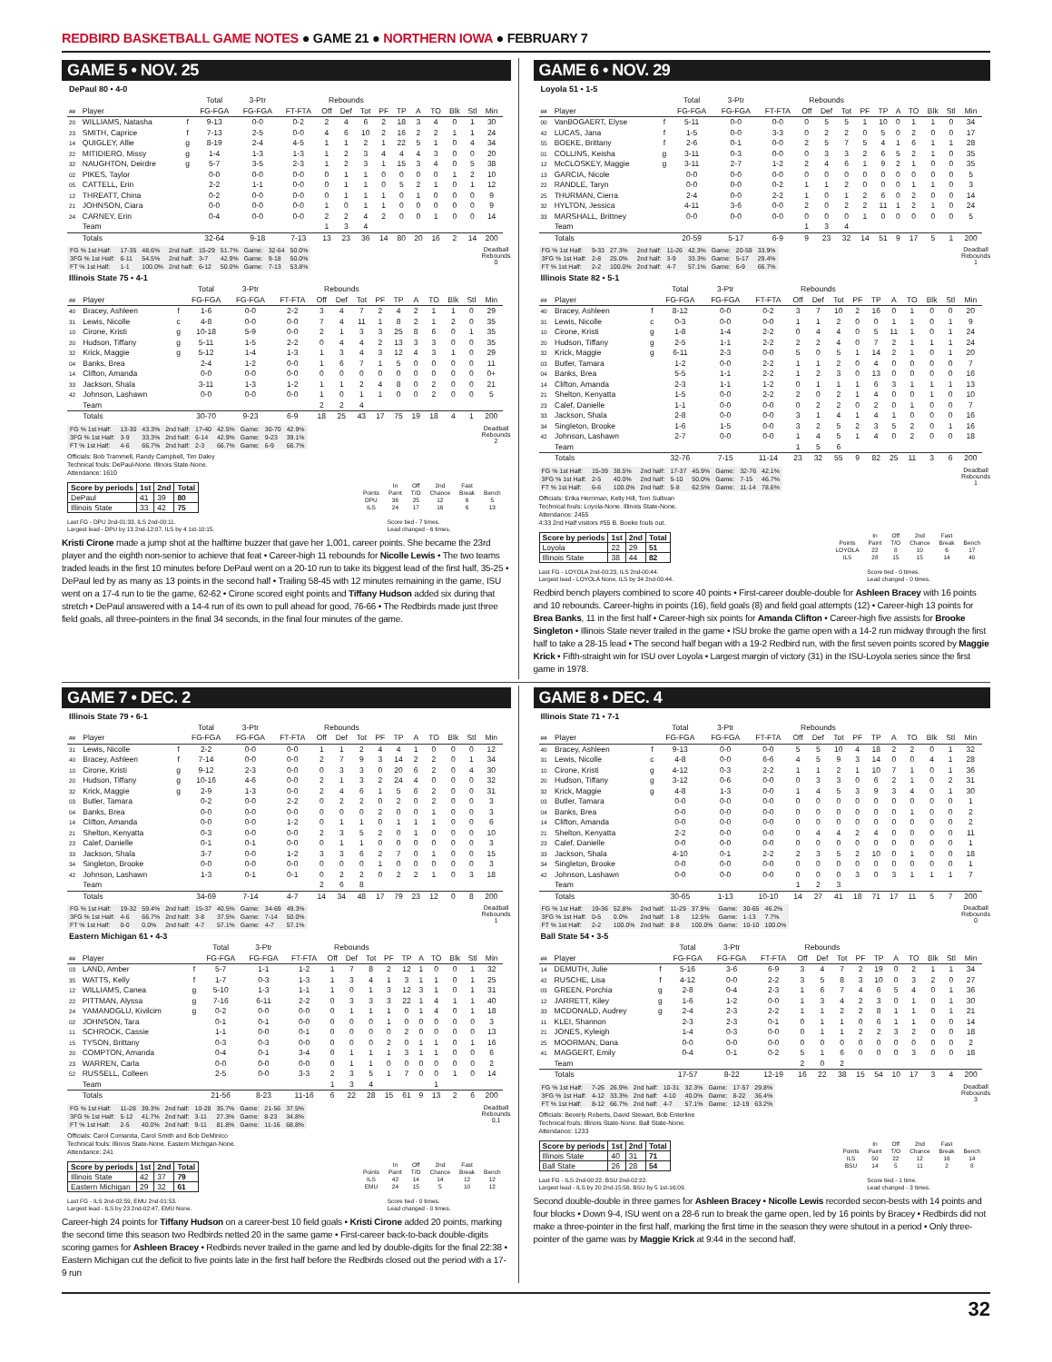REDBIRD BASKETBALL GAME NOTES ● GAME 21 ● NORTHERN IOWA ● FEBRUARY 7
GAME 5 • NOV. 25
DePaul 80 • 4-0
| | | | Total | 3-Ptr | | Rebounds | | | | | | | | | |
| --- | --- | --- | --- | --- | --- | --- | --- | --- | --- | --- | --- | --- | --- | --- | --- |
| ## | Player | | FG-FGA | FG-FGA | FT-FTA | Off | Def | Tot | PF | TP | A | TO | Blk | Stl | Min |
| 20 | WILLIAMS, Natasha | f | 9-13 | 0-0 | 0-2 | 2 | 4 | 6 | 2 | 18 | 3 | 4 | 0 | 1 | 30 |
| 23 | SMITH, Caprice | f | 7-13 | 2-5 | 0-0 | 4 | 6 | 10 | 2 | 16 | 2 | 2 | 1 | 1 | 24 |
| 14 | QUIGLEY, Allie | g | 8-19 | 2-4 | 4-5 | 1 | 1 | 2 | 1 | 22 | 5 | 1 | 0 | 4 | 34 |
| 22 | MITIDIERO, Missy | g | 1-4 | 1-3 | 1-3 | 1 | 2 | 3 | 4 | 4 | 4 | 3 | 0 | 0 | 20 |
| 32 | NAUGHTON, Deirdre | g | 5-7 | 3-5 | 2-3 | 1 | 2 | 3 | 1 | 15 | 3 | 4 | 0 | 5 | 38 |
| 02 | PIKES, Taylor | | 0-0 | 0-0 | 0-0 | 0 | 1 | 1 | 0 | 0 | 0 | 0 | 1 | 2 | 10 |
| 05 | CATTELL, Erin | | 2-2 | 1-1 | 0-0 | 0 | 1 | 1 | 0 | 5 | 2 | 1 | 0 | 1 | 12 |
| 12 | THREATT, China | | 0-2 | 0-0 | 0-0 | 0 | 1 | 1 | 1 | 0 | 1 | 0 | 0 | 0 | 9 |
| 21 | JOHNSON, Ciara | | 0-0 | 0-0 | 0-0 | 1 | 0 | 1 | 1 | 0 | 0 | 0 | 0 | 0 | 9 |
| 24 | CARNEY, Erin | | 0-4 | 0-0 | 0-0 | 2 | 2 | 4 | 2 | 0 | 0 | 1 | 0 | 0 | 14 |
| | Team | | | | | 1 | 3 | 4 | | | | | | | |
| | Totals | | 32-64 | 9-18 | 7-13 | 13 | 23 | 36 | 14 | 80 | 20 | 16 | 2 | 14 | 200 |
| FG % 1st Half: | 17-35 | 48.6% | 2nd half: | 15-29 | 51.7% | Game: | 32-64 | 50.0% |
| 3FG % 1st Half: | 6-11 | 54.5% | 2nd half: | 3-7 | 42.9% | Game: | 9-18 | 50.0% |
| FT % 1st Half: | 1-1 | 100.0% | 2nd half: | 6-12 | 50.0% | Game: | 7-13 | 53.8% |
Deadball
Rebounds
0
Illinois State 75 • 4-1
| | | | Total | 3-Ptr | | Rebounds | | | | | | | | | |
| --- | --- | --- | --- | --- | --- | --- | --- | --- | --- | --- | --- | --- | --- | --- | --- |
| ## | Player | | FG-FGA | FG-FGA | FT-FTA | Off | Def | Tot | PF | TP | A | TO | Blk | Stl | Min |
| 40 | Bracey, Ashleen | f | 1-6 | 0-0 | 2-2 | 3 | 4 | 7 | 2 | 4 | 2 | 1 | 1 | 0 | 29 |
| 31 | Lewis, Nicolle | c | 4-8 | 0-0 | 0-0 | 7 | 4 | 11 | 1 | 8 | 2 | 1 | 2 | 0 | 35 |
| 10 | Cirone, Kristi | g | 10-18 | 5-9 | 0-0 | 2 | 1 | 3 | 3 | 25 | 8 | 6 | 0 | 1 | 35 |
| 20 | Hudson, Tiffany | g | 5-11 | 1-5 | 2-2 | 0 | 4 | 4 | 2 | 13 | 3 | 3 | 0 | 0 | 35 |
| 32 | Krick, Maggie | g | 5-12 | 1-4 | 1-3 | 1 | 3 | 4 | 3 | 12 | 4 | 3 | 1 | 0 | 29 |
| 04 | Banks, Brea | | 2-4 | 1-2 | 0-0 | 1 | 6 | 7 | 1 | 5 | 0 | 0 | 0 | 0 | 11 |
| 14 | Clifton, Amanda | | 0-0 | 0-0 | 0-0 | 0 | 0 | 0 | 0 | 0 | 0 | 0 | 0 | 0 | 0+ |
| 33 | Jackson, Shala | | 3-11 | 1-3 | 1-2 | 1 | 1 | 2 | 4 | 8 | 0 | 2 | 0 | 0 | 21 |
| 42 | Johnson, Lashawn | | 0-0 | 0-0 | 0-0 | 1 | 0 | 1 | 1 | 0 | 0 | 2 | 0 | 0 | 5 |
| | Team | | | | | 2 | 2 | 4 | | | | | | | |
| | Totals | | 30-70 | 9-23 | 6-9 | 18 | 25 | 43 | 17 | 75 | 19 | 18 | 4 | 1 | 200 |
| FG % 1st Half: | 13-30 | 43.3% | 2nd half: | 17-40 | 42.5% | Game: | 30-70 | 42.9% |
| 3FG % 1st Half: | 3-9 | 33.3% | 2nd half: | 6-14 | 42.9% | Game: | 9-23 | 39.1% |
| FT % 1st Half: | 4-6 | 66.7% | 2nd half: | 2-3 | 66.7% | Game: | 6-9 | 66.7% |
Deadball
Rebounds
2
Officials: Bob Trammell, Randy Campbell, Tim Daley
Technical fouls: DePaul-None. Illinois State-None.
Attendance: 1610
| Score by periods | 1st | 2nd | Total |
| --- | --- | --- | --- |
| DePaul | 41 | 39 | 80 |
| Illinois State | 33 | 42 | 75 |
| | In | Off | 2nd | Fast | |
| Points | Paint | T/O | Chance | Break | Bench |
| DPU | 36 | 25 | 12 | 6 | 5 |
| ILS | 24 | 17 | 16 | 6 | 13 |
Last FG - DPU 2nd-01:33, ILS 2nd-00:11.
Largest lead - DPU by 13 2nd-12:07, ILS by 4 1st-10:15.
Score tied - 7 times.
Lead changed - 6 times.
Kristi Cirone made a jump shot at the halftime buzzer that gave her 1,001, career points. She became the 23rd player and the eighth non-senior to achieve that feat • Career-high 11 rebounds for Nicolle Lewis • The two teams traded leads in the first 10 minutes before DePaul went on a 20-10 run to take its biggest lead of the first half, 35-25 • DePaul led by as many as 13 points in the second half • Trailing 58-45 with 12 minutes remaining in the game, ISU went on a 17-4 run to tie the game, 62-62 • Cirone scored eight points and Tiffany Hudson added six during that stretch • DePaul answered with a 14-4 run of its own to pull ahead for good, 76-66 • The Redbirds made just three field goals, all three-pointers in the final 34 seconds, in the final four minutes of the game.
GAME 6 • NOV. 29
Loyola 51 • 1-5
| | | | Total | 3-Ptr | | Rebounds | | | | | | | | | |
| --- | --- | --- | --- | --- | --- | --- | --- | --- | --- | --- | --- | --- | --- | --- | --- |
| ## | Player | | FG-FGA | FG-FGA | FT-FTA | Off | Def | Tot | PF | TP | A | TO | Blk | Stl | Min |
| 00 | VanBOGAERT, Elyse | f | 5-11 | 0-0 | 0-0 | 0 | 5 | 5 | 1 | 10 | 0 | 1 | 1 | 0 | 34 |
| 42 | LUCAS, Jana | f | 1-5 | 0-0 | 3-3 | 0 | 2 | 2 | 0 | 5 | 0 | 2 | 0 | 0 | 17 |
| 55 | BOEKE, Brittany | f | 2-6 | 0-1 | 0-0 | 2 | 5 | 7 | 5 | 4 | 1 | 6 | 1 | 1 | 28 |
| 01 | COLLINS, Keisha | g | 3-11 | 0-3 | 0-0 | 0 | 3 | 3 | 2 | 6 | 5 | 2 | 1 | 0 | 35 |
| 12 | McCLOSKEY, Maggie | g | 3-11 | 2-7 | 1-2 | 2 | 4 | 6 | 1 | 9 | 2 | 1 | 0 | 0 | 35 |
| 13 | GARCIA, Nicole | | 0-0 | 0-0 | 0-0 | 0 | 0 | 0 | 0 | 0 | 0 | 0 | 0 | 0 | 5 |
| 22 | RANDLE, Taryn | | 0-0 | 0-0 | 0-2 | 1 | 1 | 2 | 0 | 0 | 0 | 1 | 1 | 0 | 3 |
| 25 | THURMAN, Cierra | | 2-4 | 0-0 | 2-2 | 1 | 0 | 1 | 2 | 6 | 0 | 2 | 0 | 0 | 14 |
| 32 | HYLTON, Jessica | | 4-11 | 3-6 | 0-0 | 2 | 0 | 2 | 2 | 11 | 1 | 2 | 1 | 0 | 24 |
| 33 | MARSHALL, Brittney | | 0-0 | 0-0 | 0-0 | 0 | 0 | 0 | 1 | 0 | 0 | 0 | 0 | 0 | 5 |
| | Team | | | | | 1 | 3 | 4 | | | | | | | |
| | Totals | | 20-59 | 5-17 | 6-9 | 9 | 23 | 32 | 14 | 51 | 9 | 17 | 5 | 1 | 200 |
| FG % 1st Half: | 9-33 | 27.3% | 2nd half: | 11-26 | 42.3% | Game: | 20-59 | 33.9% |
| 3FG % 1st Half: | 2-8 | 25.0% | 2nd half: | 3-9 | 33.3% | Game: | 5-17 | 29.4% |
| FT % 1st Half: | 2-2 | 100.0% | 2nd half: | 4-7 | 57.1% | Game: | 6-9 | 66.7% |
Deadball
Rebounds
1
Illinois State 82 • 5-1
| | | | Total | 3-Ptr | | Rebounds | | | | | | | | | |
| --- | --- | --- | --- | --- | --- | --- | --- | --- | --- | --- | --- | --- | --- | --- | --- |
| ## | Player | | FG-FGA | FG-FGA | FT-FTA | Off | Def | Tot | PF | TP | A | TO | Blk | Stl | Min |
| 40 | Bracey, Ashleen | f | 8-12 | 0-0 | 0-2 | 3 | 7 | 10 | 2 | 16 | 0 | 1 | 0 | 0 | 20 |
| 31 | Lewis, Nicolle | c | 0-3 | 0-0 | 0-0 | 1 | 1 | 2 | 0 | 0 | 1 | 1 | 0 | 1 | 9 |
| 10 | Cirone, Kristi | g | 1-8 | 1-4 | 2-2 | 0 | 4 | 4 | 0 | 5 | 11 | 1 | 0 | 1 | 24 |
| 20 | Hudson, Tiffany | g | 2-5 | 1-1 | 2-2 | 2 | 2 | 4 | 0 | 7 | 2 | 1 | 1 | 1 | 24 |
| 32 | Krick, Maggie | g | 6-11 | 2-3 | 0-0 | 5 | 0 | 5 | 1 | 14 | 2 | 1 | 0 | 1 | 20 |
| 03 | Butler, Tamara | | 1-2 | 0-0 | 2-2 | 1 | 1 | 2 | 0 | 4 | 0 | 0 | 0 | 0 | 7 |
| 04 | Banks, Brea | | 5-5 | 1-1 | 2-2 | 1 | 2 | 3 | 0 | 13 | 0 | 0 | 0 | 0 | 16 |
| 14 | Clifton, Amanda | | 2-3 | 1-1 | 1-2 | 0 | 1 | 1 | 1 | 6 | 3 | 1 | 1 | 1 | 13 |
| 21 | Shelton, Kenyatta | | 1-5 | 0-0 | 2-2 | 2 | 0 | 2 | 1 | 4 | 0 | 0 | 1 | 0 | 10 |
| 23 | Calef, Danielle | | 1-1 | 0-0 | 0-0 | 0 | 2 | 2 | 0 | 2 | 0 | 1 | 0 | 0 | 7 |
| 33 | Jackson, Shala | | 2-8 | 0-0 | 0-0 | 3 | 1 | 4 | 1 | 4 | 1 | 0 | 0 | 0 | 16 |
| 34 | Singleton, Brooke | | 1-6 | 1-5 | 0-0 | 3 | 2 | 5 | 2 | 3 | 5 | 2 | 0 | 1 | 16 |
| 42 | Johnson, Lashawn | | 2-7 | 0-0 | 0-0 | 1 | 4 | 5 | 1 | 4 | 0 | 2 | 0 | 0 | 18 |
| | Team | | | | | 1 | 5 | 6 | | | | | | | |
| | Totals | | 32-76 | 7-15 | 11-14 | 23 | 32 | 55 | 9 | 82 | 25 | 11 | 3 | 6 | 200 |
| FG % 1st Half: | 15-39 | 38.5% | 2nd half: | 17-37 | 45.9% | Game: | 32-76 | 42.1% |
| 3FG % 1st Half: | 2-5 | 40.0% | 2nd half: | 5-10 | 50.0% | Game: | 7-15 | 46.7% |
| FT % 1st Half: | 6-6 | 100.0% | 2nd half: | 5-8 | 62.5% | Game: | 11-14 | 78.6% |
Deadball
Rebounds
1
Officials: Erika Herriman, Kelly Hill, Tom Sullivan
Technical fouls: Loyola-None. Illinois State-None.
Attendance: 2455
4:33 2nd Half visitors #55 B. Boeke fouls out.
| Score by periods | 1st | 2nd | Total |
| --- | --- | --- | --- |
| Loyola | 22 | 29 | 51 |
| Illinois State | 38 | 44 | 82 |
| | In | Off | 2nd | Fast | |
| Points | Paint | T/O | Chance | Break | Bench |
| LOYOLA | 22 | 8 | 10 | 6 | 17 |
| ILS | 28 | 15 | 15 | 14 | 40 |
Last FG - LOYOLA 2nd-00:23, ILS 2nd-00:44.
Largest lead - LOYOLA None, ILS by 34 2nd-00:44.
Score tied - 0 times.
Lead changed - 0 times.
Redbird bench players combined to score 40 points • First-career double-double for Ashleen Bracey with 16 points and 10 rebounds. Career-highs in points (16), field goals (8) and field goal attempts (12) • Career-high 13 points for Brea Banks, 11 in the first half • Career-high six points for Amanda Clifton • Career-high five assists for Brooke Singleton • Illinois State never trailed in the game • ISU broke the game open with a 14-2 run midway through the first half to take a 28-15 lead • The second half began with a 19-2 Redbird run, with the first seven points scored by Maggie Krick • Fifth-straight win for ISU over Loyola • Largest margin of victory (31) in the ISU-Loyola series since the first game in 1978.
GAME 7 • DEC. 2
Illinois State 79 • 6-1
| | | | Total | 3-Ptr | | Rebounds | | | | | | | | | |
| --- | --- | --- | --- | --- | --- | --- | --- | --- | --- | --- | --- | --- | --- | --- | --- |
| ## | Player | | FG-FGA | FG-FGA | FT-FTA | Off | Def | Tot | PF | TP | A | TO | Blk | Stl | Min |
| 31 | Lewis, Nicolle | f | 2-2 | 0-0 | 0-0 | 1 | 1 | 2 | 4 | 4 | 1 | 0 | 0 | 0 | 12 |
| 40 | Bracey, Ashleen | f | 7-14 | 0-0 | 0-0 | 2 | 7 | 9 | 3 | 14 | 2 | 2 | 0 | 1 | 34 |
| 10 | Cirone, Kristi | g | 9-12 | 2-3 | 0-0 | 0 | 3 | 3 | 0 | 20 | 6 | 2 | 0 | 4 | 30 |
| 20 | Hudson, Tiffany | g | 10-16 | 4-6 | 0-0 | 2 | 1 | 3 | 2 | 24 | 4 | 0 | 0 | 0 | 32 |
| 32 | Krick, Maggie | g | 2-9 | 1-3 | 0-0 | 2 | 4 | 6 | 1 | 5 | 6 | 2 | 0 | 0 | 31 |
| 03 | Butler, Tamara | | 0-2 | 0-0 | 2-2 | 0 | 2 | 2 | 0 | 2 | 0 | 2 | 0 | 0 | 3 |
| 04 | Banks, Brea | | 0-0 | 0-0 | 0-0 | 0 | 0 | 0 | 2 | 0 | 0 | 1 | 0 | 0 | 3 |
| 14 | Clifton, Amanda | | 0-0 | 0-0 | 1-2 | 0 | 1 | 1 | 0 | 1 | 1 | 1 | 0 | 0 | 6 |
| 21 | Shelton, Kenyatta | | 0-3 | 0-0 | 0-0 | 2 | 3 | 5 | 2 | 0 | 1 | 0 | 0 | 0 | 10 |
| 23 | Calef, Danielle | | 0-1 | 0-1 | 0-0 | 0 | 1 | 1 | 0 | 0 | 0 | 0 | 0 | 0 | 3 |
| 33 | Jackson, Shala | | 3-7 | 0-0 | 1-2 | 3 | 3 | 6 | 2 | 7 | 0 | 1 | 0 | 0 | 15 |
| 34 | Singleton, Brooke | | 0-0 | 0-0 | 0-0 | 0 | 0 | 0 | 1 | 0 | 0 | 0 | 0 | 0 | 3 |
| 42 | Johnson, Lashawn | | 1-3 | 0-1 | 0-1 | 0 | 2 | 2 | 0 | 2 | 2 | 1 | 0 | 3 | 18 |
| | Team | | | | | 2 | 6 | 8 | | | | | | | |
| | Totals | | 34-69 | 7-14 | 4-7 | 14 | 34 | 48 | 17 | 79 | 23 | 12 | 0 | 8 | 200 |
| FG % 1st Half: | 19-32 | 59.4% | 2nd half: | 15-37 | 40.5% | Game: | 34-69 | 49.3% |
| 3FG % 1st Half: | 4-6 | 66.7% | 2nd half: | 3-8 | 37.5% | Game: | 7-14 | 50.0% |
| FT % 1st Half: | 0-0 | 0.0% | 2nd half: | 4-7 | 57.1% | Game: | 4-7 | 57.1% |
Deadball
Rebounds
1
Eastern Michigan 61 • 4-3
| | | | Total | 3-Ptr | | Rebounds | | | | | | | | | |
| --- | --- | --- | --- | --- | --- | --- | --- | --- | --- | --- | --- | --- | --- | --- | --- |
| ## | Player | | FG-FGA | FG-FGA | FT-FTA | Off | Def | Tot | PF | TP | A | TO | Blk | Stl | Min |
| 03 | LAND, Amber | f | 5-7 | 1-1 | 1-2 | 1 | 7 | 8 | 2 | 12 | 1 | 0 | 0 | 1 | 32 |
| 35 | WATTS, Kelly | f | 1-7 | 0-3 | 1-3 | 1 | 3 | 4 | 1 | 3 | 1 | 1 | 0 | 1 | 25 |
| 12 | WILLIAMS, Canea | g | 5-10 | 1-3 | 1-1 | 1 | 0 | 1 | 3 | 12 | 3 | 1 | 0 | 1 | 31 |
| 22 | PITTMAN, Alyssa | g | 7-16 | 6-11 | 2-2 | 0 | 3 | 3 | 3 | 22 | 1 | 4 | 1 | 1 | 40 |
| 24 | YAMANOGLU, Kivilcim | g | 0-2 | 0-0 | 0-0 | 0 | 1 | 1 | 1 | 0 | 1 | 4 | 0 | 1 | 18 |
| 02 | JOHNSON, Tara | | 0-1 | 0-1 | 0-0 | 0 | 0 | 0 | 1 | 0 | 0 | 0 | 0 | 0 | 3 |
| 11 | SCHROCK, Cassie | | 1-1 | 0-0 | 0-1 | 0 | 0 | 0 | 0 | 2 | 0 | 0 | 0 | 0 | 13 |
| 15 | TYSON, Brittany | | 0-3 | 0-3 | 0-0 | 0 | 0 | 0 | 2 | 0 | 1 | 1 | 0 | 1 | 16 |
| 20 | COMPTON, Amanda | | 0-4 | 0-1 | 3-4 | 0 | 1 | 1 | 1 | 3 | 1 | 1 | 0 | 0 | 6 |
| 23 | WARREN, Carla | | 0-0 | 0-0 | 0-0 | 0 | 1 | 1 | 0 | 0 | 0 | 0 | 0 | 0 | 2 |
| 52 | RUSSELL, Colleen | | 2-5 | 0-0 | 3-3 | 2 | 3 | 5 | 1 | 7 | 0 | 0 | 1 | 0 | 14 |
| | Team | | | | | 1 | 3 | 4 | | | | 1 | | | |
| | Totals | | 21-56 | 8-23 | 11-16 | 6 | 22 | 28 | 15 | 61 | 9 | 13 | 2 | 6 | 200 |
| FG % 1st Half: | 11-28 | 39.3% | 2nd half: | 10-28 | 35.7% | Game: | 21-56 | 37.5% |
| 3FG % 1st Half: | 5-12 | 41.7% | 2nd half: | 3-11 | 27.3% | Game: | 8-23 | 34.8% |
| FT % 1st Half: | 2-5 | 40.0% | 2nd half: | 9-11 | 81.8% | Game: | 11-16 | 68.8% |
Deadball
Rebounds
0,1
Officials: Carol Comanita, Carol Smith and Bob DeMinico
Technical fouls: Illinois State-None. Eastern Michigan-None.
Attendance: 241
| Score by periods | 1st | 2nd | Total |
| --- | --- | --- | --- |
| Illinois State | 42 | 37 | 79 |
| Eastern Michigan | 29 | 32 | 61 |
| | In | Off | 2nd | Fast | |
| Points | Paint | T/O | Chance | Break | Bench |
| ILS | 42 | 14 | 14 | 12 | 12 |
| EMU | 24 | 15 | 5 | 10 | 12 |
Last FG - ILS 2nd-02:59, EMU 2nd-01:53.
Largest lead - ILS by 23 2nd-02:47, EMU None.
Score tied - 0 times.
Lead changed - 0 times.
Career-high 24 points for Tiffany Hudson on a career-best 10 field goals • Kristi Cirone added 20 points, marking the second time this season two Redbirds netted 20 in the same game • First-career back-to-back double-digits scoring games for Ashleen Bracey • Redbirds never trailed in the game and led by double-digits for the final 22:38 • Eastern Michigan cut the deficit to five points late in the first half before the Redbirds closed out the period with a 17-9 run
GAME 8 • DEC. 4
Illinois State 71 • 7-1
| | | | Total | 3-Ptr | | Rebounds | | | | | | | | | |
| --- | --- | --- | --- | --- | --- | --- | --- | --- | --- | --- | --- | --- | --- | --- | --- |
| ## | Player | | FG-FGA | FG-FGA | FT-FTA | Off | Def | Tot | PF | TP | A | TO | Blk | Stl | Min |
| 40 | Bracey, Ashleen | f | 9-13 | 0-0 | 0-0 | 5 | 5 | 10 | 4 | 18 | 2 | 2 | 0 | 1 | 32 |
| 31 | Lewis, Nicolle | c | 4-8 | 0-0 | 6-6 | 4 | 5 | 9 | 3 | 14 | 0 | 0 | 4 | 1 | 28 |
| 10 | Cirone, Kristi | g | 4-12 | 0-3 | 2-2 | 1 | 1 | 2 | 1 | 10 | 7 | 1 | 0 | 1 | 36 |
| 20 | Hudson, Tiffany | g | 3-12 | 0-6 | 0-0 | 0 | 3 | 3 | 0 | 6 | 2 | 1 | 0 | 2 | 31 |
| 32 | Krick, Maggie | g | 4-8 | 1-3 | 0-0 | 1 | 4 | 5 | 3 | 9 | 3 | 4 | 0 | 1 | 30 |
| 03 | Butler, Tamara | | 0-0 | 0-0 | 0-0 | 0 | 0 | 0 | 0 | 0 | 0 | 0 | 0 | 0 | 1 |
| 04 | Banks, Brea | | 0-0 | 0-0 | 0-0 | 0 | 0 | 0 | 0 | 0 | 0 | 1 | 0 | 0 | 2 |
| 14 | Clifton, Amanda | | 0-0 | 0-0 | 0-0 | 0 | 0 | 0 | 0 | 0 | 0 | 0 | 0 | 0 | 2 |
| 21 | Shelton, Kenyatta | | 2-2 | 0-0 | 0-0 | 0 | 4 | 4 | 2 | 4 | 0 | 0 | 0 | 0 | 11 |
| 23 | Calef, Danielle | | 0-0 | 0-0 | 0-0 | 0 | 0 | 0 | 0 | 0 | 0 | 0 | 0 | 0 | 1 |
| 33 | Jackson, Shala | | 4-10 | 0-1 | 2-2 | 2 | 3 | 5 | 2 | 10 | 0 | 1 | 0 | 0 | 18 |
| 34 | Singleton, Brooke | | 0-0 | 0-0 | 0-0 | 0 | 0 | 0 | 0 | 0 | 0 | 0 | 0 | 0 | 1 |
| 42 | Johnson, Lashawn | | 0-0 | 0-0 | 0-0 | 0 | 0 | 0 | 3 | 0 | 3 | 1 | 1 | 1 | 7 |
| | Team | | | | | 1 | 2 | 3 | | | | | | | |
| | Totals | | 30-65 | 1-13 | 10-10 | 14 | 27 | 41 | 18 | 71 | 17 | 11 | 5 | 7 | 200 |
| FG % 1st Half: | 19-36 | 52.8% | 2nd half: | 11-29 | 37.9% | Game: | 30-65 | 46.2% |
| 3FG % 1st Half: | 0-5 | 0.0% | 2nd half: | 1-8 | 12.5% | Game: | 1-13 | 7.7% |
| FT % 1st Half: | 2-2 | 100.0% | 2nd half: | 8-8 | 100.0% | Game: | 10-10 | 100.0% |
Deadball
Rebounds
0
Ball State 54 • 3-5
| | | | Total | 3-Ptr | | Rebounds | | | | | | | | | |
| --- | --- | --- | --- | --- | --- | --- | --- | --- | --- | --- | --- | --- | --- | --- | --- |
| ## | Player | | FG-FGA | FG-FGA | FT-FTA | Off | Def | Tot | PF | TP | A | TO | Blk | Stl | Min |
| 14 | DEMUTH, Julie | f | 5-16 | 3-6 | 6-9 | 3 | 4 | 7 | 2 | 19 | 0 | 2 | 1 | 1 | 34 |
| 42 | RUSCHE, Lisa | f | 4-12 | 0-0 | 2-2 | 3 | 5 | 8 | 3 | 10 | 0 | 3 | 2 | 0 | 27 |
| 03 | GREEN, Porchia | g | 2-8 | 0-4 | 2-3 | 1 | 6 | 7 | 4 | 6 | 5 | 4 | 0 | 1 | 36 |
| 12 | JARRETT, Kiley | g | 1-6 | 1-2 | 0-0 | 1 | 3 | 4 | 2 | 3 | 0 | 1 | 0 | 1 | 30 |
| 33 | MCDONALD, Audrey | g | 2-4 | 2-3 | 2-2 | 1 | 1 | 2 | 2 | 8 | 1 | 1 | 0 | 1 | 21 |
| 11 | KLEI, Shannon | | 2-3 | 2-3 | 0-1 | 0 | 1 | 1 | 0 | 6 | 1 | 1 | 0 | 0 | 14 |
| 21 | JONES, Kyleigh | | 1-4 | 0-3 | 0-0 | 0 | 1 | 1 | 2 | 2 | 3 | 2 | 0 | 0 | 18 |
| 25 | MOORMAN, Dana | | 0-0 | 0-0 | 0-0 | 0 | 0 | 0 | 0 | 0 | 0 | 0 | 0 | 0 | 2 |
| 41 | MAGGERT, Emily | | 0-4 | 0-1 | 0-2 | 5 | 1 | 6 | 0 | 0 | 0 | 3 | 0 | 0 | 18 |
| | Team | | | | | 2 | 0 | 2 | | | | | | | |
| | Totals | | 17-57 | 8-22 | 12-19 | 16 | 22 | 38 | 15 | 54 | 10 | 17 | 3 | 4 | 200 |
| FG % 1st Half: | 7-26 | 26.9% | 2nd half: | 10-31 | 32.3% | Game: | 17-57 | 29.8% |
| 3FG % 1st Half: | 4-12 | 33.3% | 2nd half: | 4-10 | 40.0% | Game: | 8-22 | 36.4% |
| FT % 1st Half: | 8-12 | 66.7% | 2nd half: | 4-7 | 57.1% | Game: | 12-19 | 63.2% |
Deadball
Rebounds
3
Officials: Beverly Roberts, David Stewart, Bob Enterline
Technical fouls: Illinois State-None. Ball State-None.
Attendance: 1233
| Score by periods | 1st | 2nd | Total |
| --- | --- | --- | --- |
| Illinois State | 40 | 31 | 71 |
| Ball State | 26 | 28 | 54 |
| | In | Off | 2nd | Fast | |
| Points | Paint | T/O | Chance | Break | Bench |
| ILS | 50 | 22 | 12 | 16 | 14 |
| BSU | 14 | 5 | 11 | 2 | 8 |
Last FG - ILS 2nd-00:22, BSU 2nd-02:22.
Largest lead - ILS by 20 2nd-15:56, BSU by 5 1st-16:09.
Score tied - 1 time.
Lead changed - 3 times.
Second double-double in three games for Ashleen Bracey • Nicolle Lewis recorded secon-bests with 14 points and four blocks • Down 9-4, ISU went on a 28-6 run to break the game open, led by 16 points by Bracey • Redbirds did not make a three-pointer in the first half, marking the first time in the season they were shutout in a period • Only three-pointer of the game was by Maggie Krick at 9:44 in the second half.
32